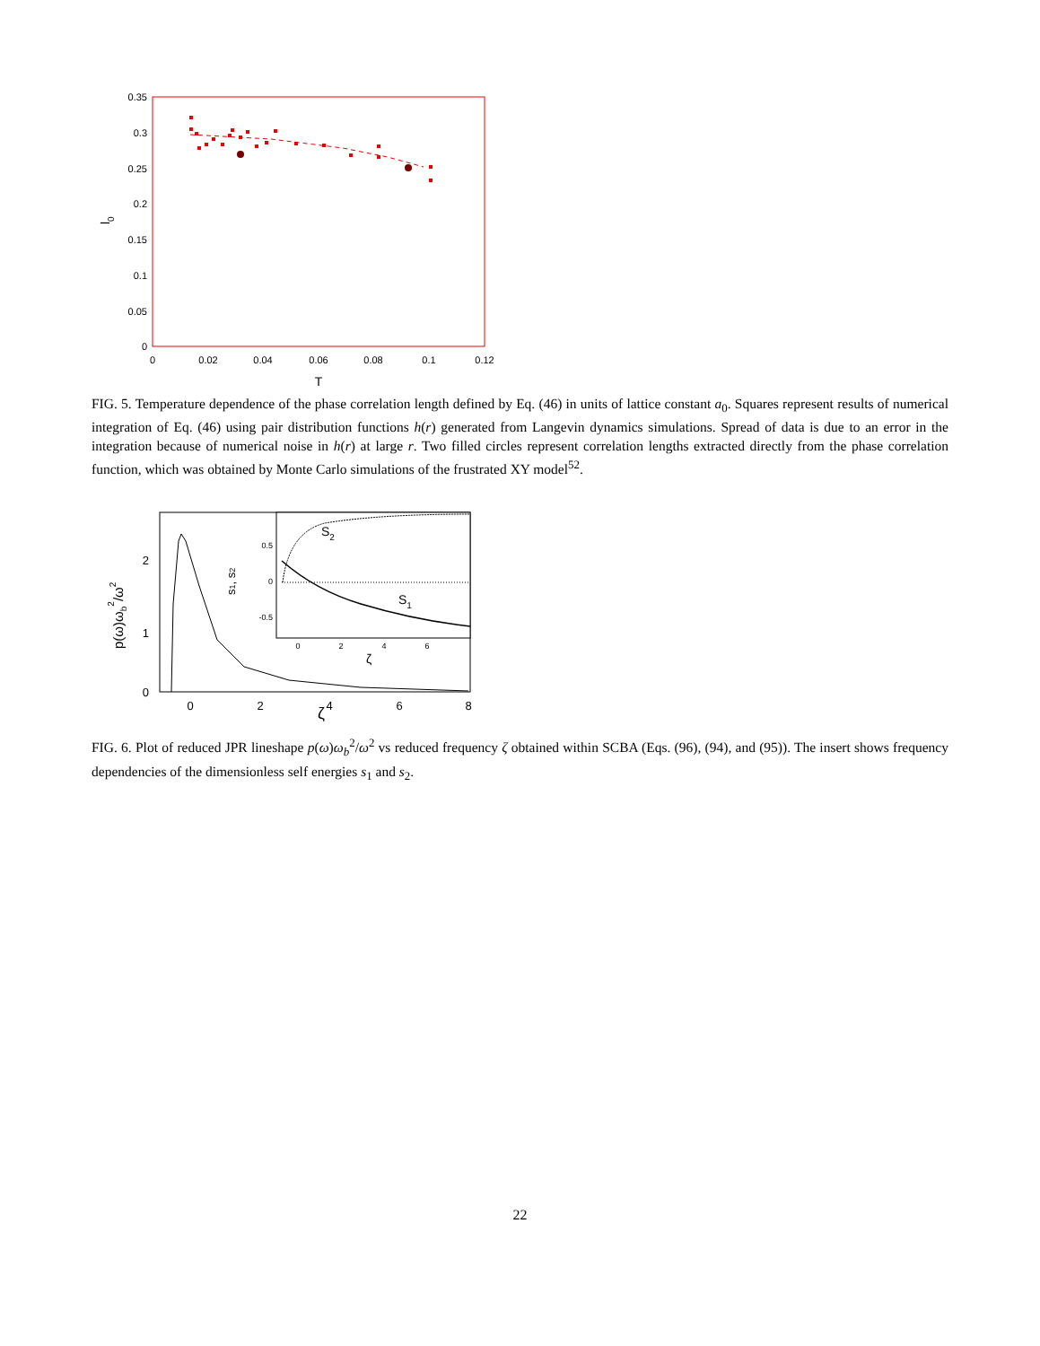0.35
0.3
0.25
0.2
0.15
0.1
0.05
0
0
0.02
0.04
0.06
0.08
0.1
0.12
T
l0
FIG. 5. Temperature dependence of the phase correlation length defined by Eq. (46) in units of lattice constant a<sub>0</sub>. Squares represent results of numerical integration of Eq. (46) using pair distribution functions h(r) generated from Langevin dynamics simulations. Spread of data is due to an error in the integration because of numerical noise in h(r) at large r. Two filled circles represent correlation lengths extracted directly from the phase correlation function, which was obtained by Monte Carlo simulations of the frustrated XY model<sup>52</sup>.
2
1
0
0
2
4
6
8
ζ
p(ω)ωb2/ω2
0.5
0
-0.5
0
2
4
6
ζ
s1, s2
S2
S1
FIG. 6. Plot of reduced JPR lineshape p(ω)ω<sub>b</sub><sup>2</sup>/ω<sup>2</sup> vs reduced frequency ζ obtained within SCBA (Eqs. (96), (94), and (95)). The insert shows frequency dependencies of the dimensionless self energies s<sub>1</sub> and s<sub>2</sub>.
22